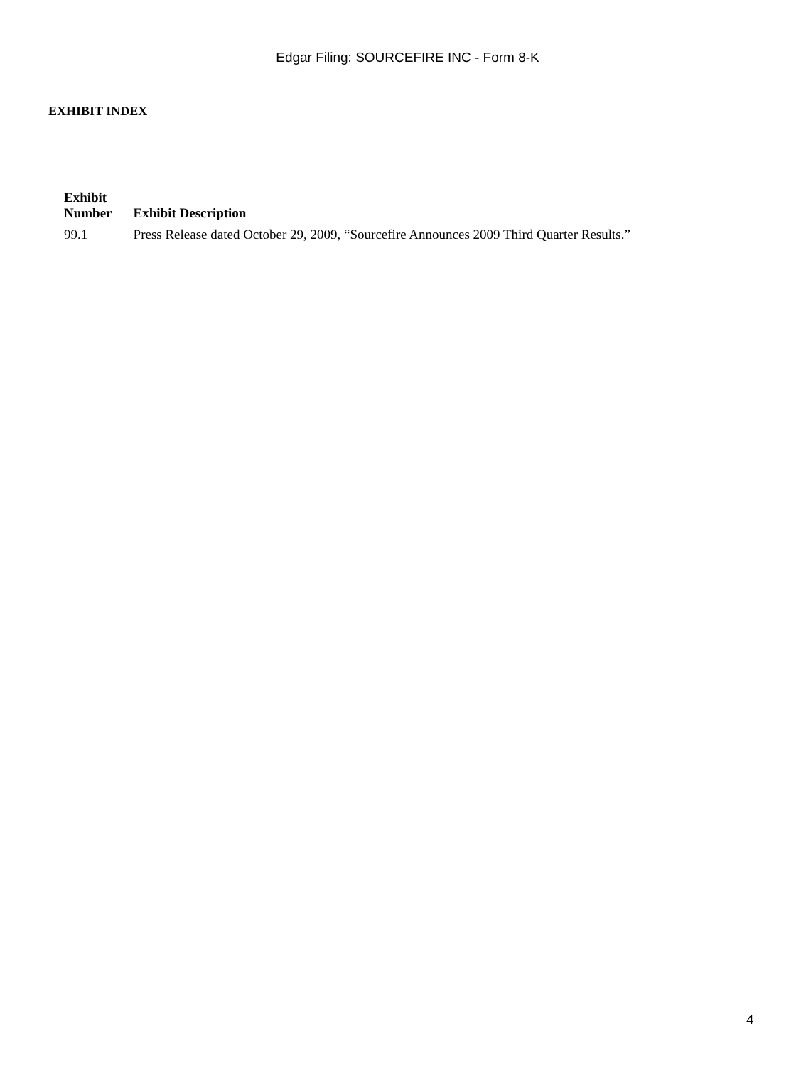Edgar Filing: SOURCEFIRE INC - Form 8-K
EXHIBIT INDEX
| Exhibit Number | Exhibit Description |
| --- | --- |
| 99.1 | Press Release dated October 29, 2009, “Sourcefire Announces 2009 Third Quarter Results.” |
4